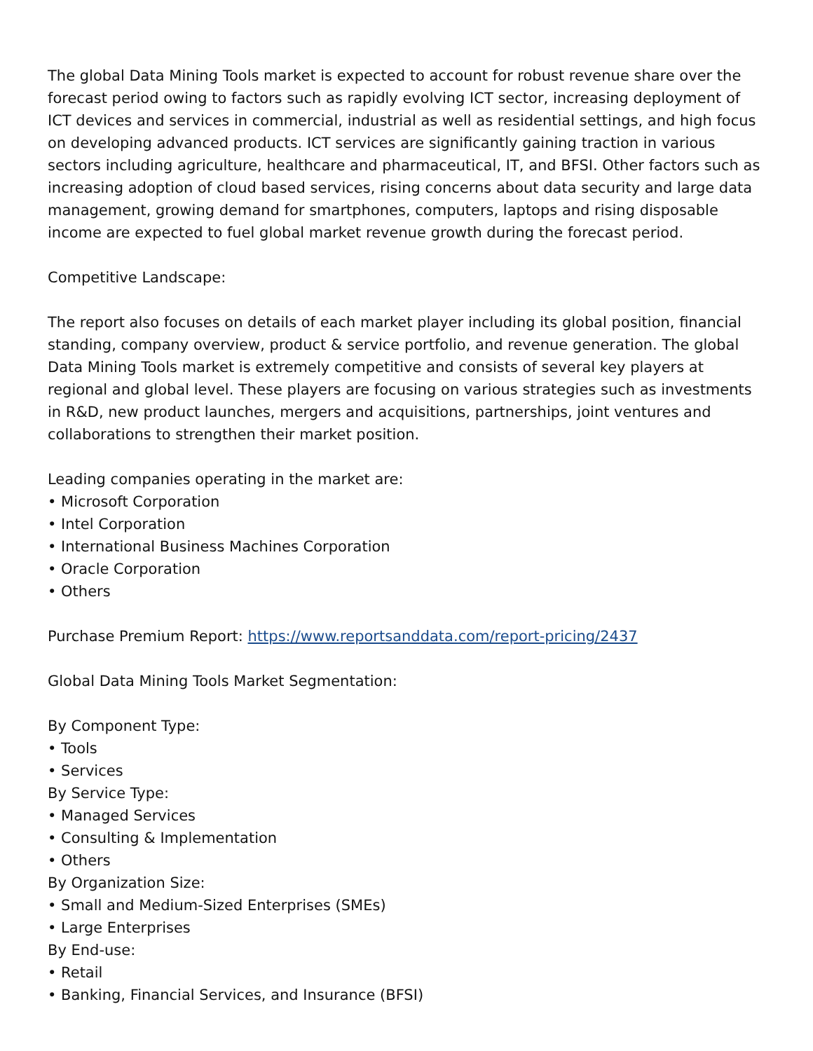The global Data Mining Tools market is expected to account for robust revenue share over the forecast period owing to factors such as rapidly evolving ICT sector, increasing deployment of ICT devices and services in commercial, industrial as well as residential settings, and high focus on developing advanced products. ICT services are significantly gaining traction in various sectors including agriculture, healthcare and pharmaceutical, IT, and BFSI. Other factors such as increasing adoption of cloud based services, rising concerns about data security and large data management, growing demand for smartphones, computers, laptops and rising disposable income are expected to fuel global market revenue growth during the forecast period.
Competitive Landscape:
The report also focuses on details of each market player including its global position, financial standing, company overview, product & service portfolio, and revenue generation. The global Data Mining Tools market is extremely competitive and consists of several key players at regional and global level. These players are focusing on various strategies such as investments in R&D, new product launches, mergers and acquisitions, partnerships, joint ventures and collaborations to strengthen their market position.
Leading companies operating in the market are:
• Microsoft Corporation
• Intel Corporation
• International Business Machines Corporation
• Oracle Corporation
• Others
Purchase Premium Report: https://www.reportsanddata.com/report-pricing/2437
Global Data Mining Tools Market Segmentation:
By Component Type:
• Tools
• Services
By Service Type:
• Managed Services
• Consulting & Implementation
• Others
By Organization Size:
• Small and Medium-Sized Enterprises (SMEs)
• Large Enterprises
By End-use:
• Retail
• Banking, Financial Services, and Insurance (BFSI)